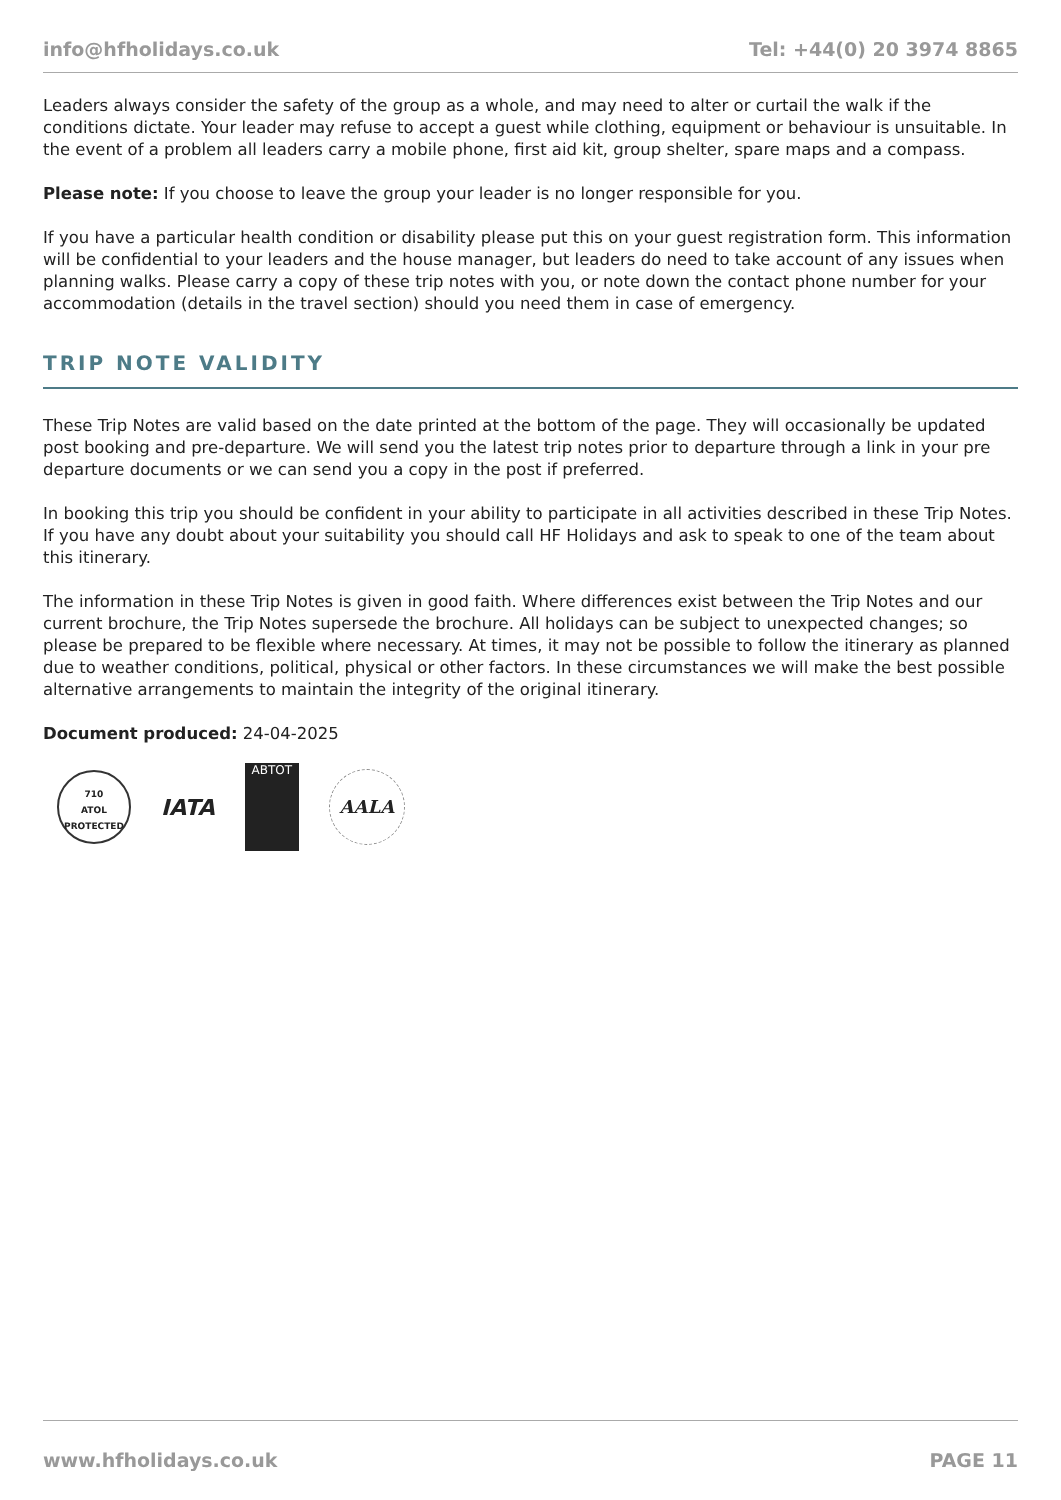info@hfholidays.co.uk Tel: +44(0) 20 3974 8865
Leaders always consider the safety of the group as a whole, and may need to alter or curtail the walk if the conditions dictate. Your leader may refuse to accept a guest while clothing, equipment or behaviour is unsuitable. In the event of a problem all leaders carry a mobile phone, first aid kit, group shelter, spare maps and a compass.
Please note: If you choose to leave the group your leader is no longer responsible for you.
If you have a particular health condition or disability please put this on your guest registration form. This information will be confidential to your leaders and the house manager, but leaders do need to take account of any issues when planning walks. Please carry a copy of these trip notes with you, or note down the contact phone number for your accommodation (details in the travel section) should you need them in case of emergency.
TRIP NOTE VALIDITY
These Trip Notes are valid based on the date printed at the bottom of the page. They will occasionally be updated post booking and pre-departure. We will send you the latest trip notes prior to departure through a link in your pre departure documents or we can send you a copy in the post if preferred.
In booking this trip you should be confident in your ability to participate in all activities described in these Trip Notes. If you have any doubt about your suitability you should call HF Holidays and ask to speak to one of the team about this itinerary.
The information in these Trip Notes is given in good faith. Where differences exist between the Trip Notes and our current brochure, the Trip Notes supersede the brochure. All holidays can be subject to unexpected changes; so please be prepared to be flexible where necessary. At times, it may not be possible to follow the itinerary as planned due to weather conditions, political, physical or other factors. In these circumstances we will make the best possible alternative arrangements to maintain the integrity of the original itinerary.
Document produced: 24-04-2025
710
ATOL
PROTECTED
IATA
ABTOT
AALA
www.hfholidays.co.uk PAGE 11